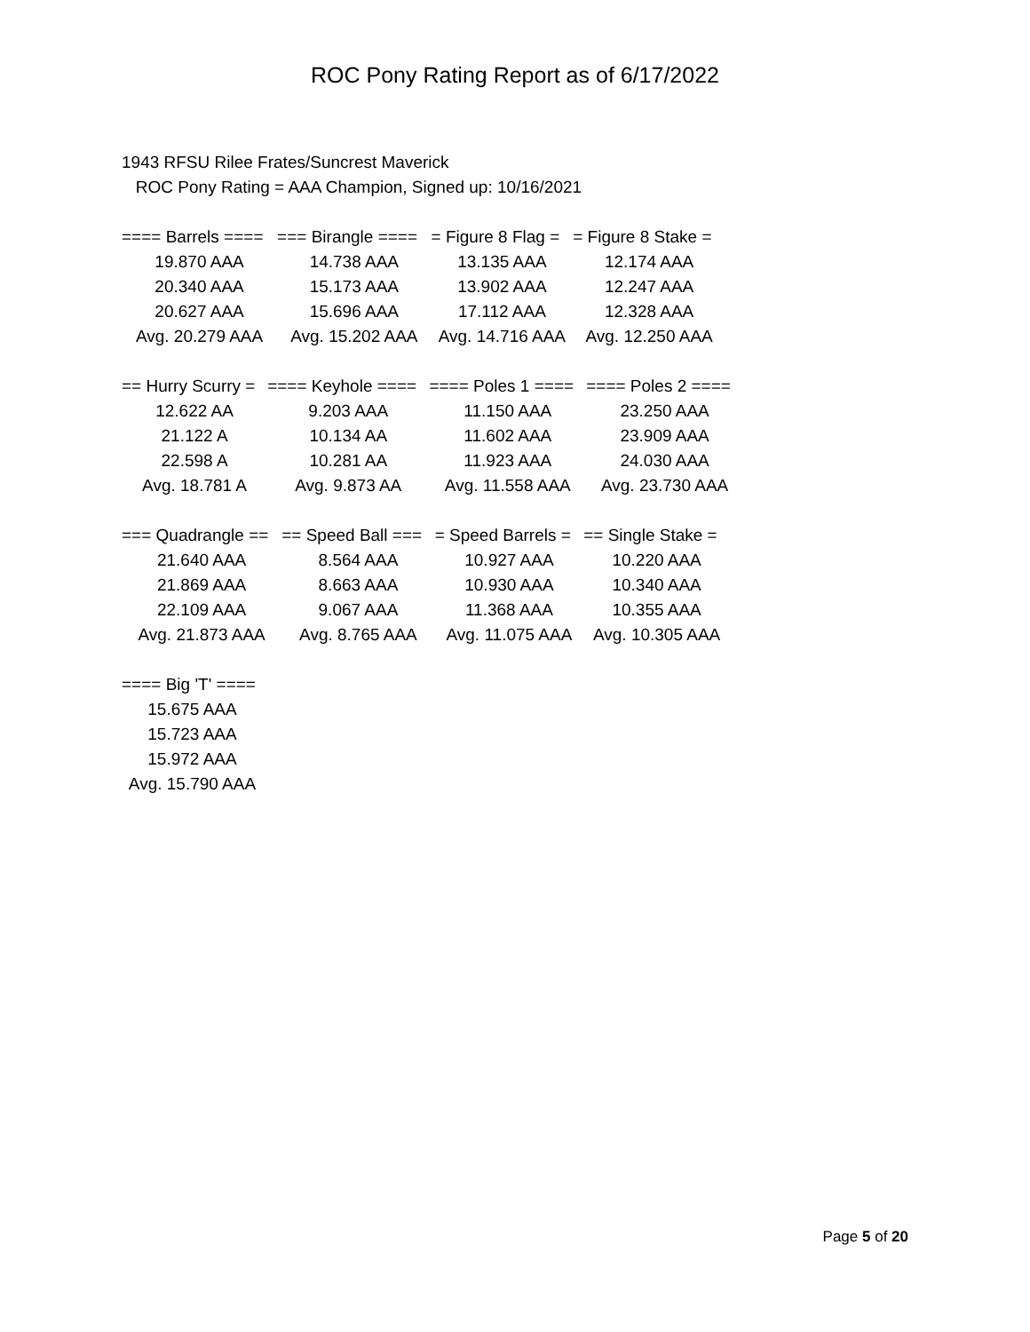ROC Pony Rating Report as of 6/17/2022
1943 RFSU Rilee Frates/Suncrest Maverick
ROC Pony Rating = AAA Champion, Signed up: 10/16/2021
| ==== Barrels ==== | === Birangle ==== | = Figure 8 Flag = | = Figure 8 Stake = |
| --- | --- | --- | --- |
| 19.870 AAA | 14.738 AAA | 13.135 AAA | 12.174 AAA |
| 20.340 AAA | 15.173 AAA | 13.902 AAA | 12.247 AAA |
| 20.627 AAA | 15.696 AAA | 17.112 AAA | 12.328 AAA |
| Avg. 20.279 AAA | Avg. 15.202 AAA | Avg. 14.716 AAA | Avg. 12.250 AAA |
| == Hurry Scurry = | ==== Keyhole ==== | ==== Poles 1 ==== | ==== Poles 2 ==== |
| --- | --- | --- | --- |
| 12.622 AA | 9.203 AAA | 11.150 AAA | 23.250 AAA |
| 21.122 A | 10.134 AA | 11.602 AAA | 23.909 AAA |
| 22.598 A | 10.281 AA | 11.923 AAA | 24.030 AAA |
| Avg. 18.781 A | Avg. 9.873 AA | Avg. 11.558 AAA | Avg. 23.730 AAA |
| === Quadrangle == | == Speed Ball === | = Speed Barrels = | == Single Stake = |
| --- | --- | --- | --- |
| 21.640 AAA | 8.564 AAA | 10.927 AAA | 10.220 AAA |
| 21.869 AAA | 8.663 AAA | 10.930 AAA | 10.340 AAA |
| 22.109 AAA | 9.067 AAA | 11.368 AAA | 10.355 AAA |
| Avg. 21.873 AAA | Avg. 8.765 AAA | Avg. 11.075 AAA | Avg. 10.305 AAA |
| ==== Big 'T' ==== |
| --- |
| 15.675 AAA |
| 15.723 AAA |
| 15.972 AAA |
| Avg. 15.790 AAA |
Page 5 of 20